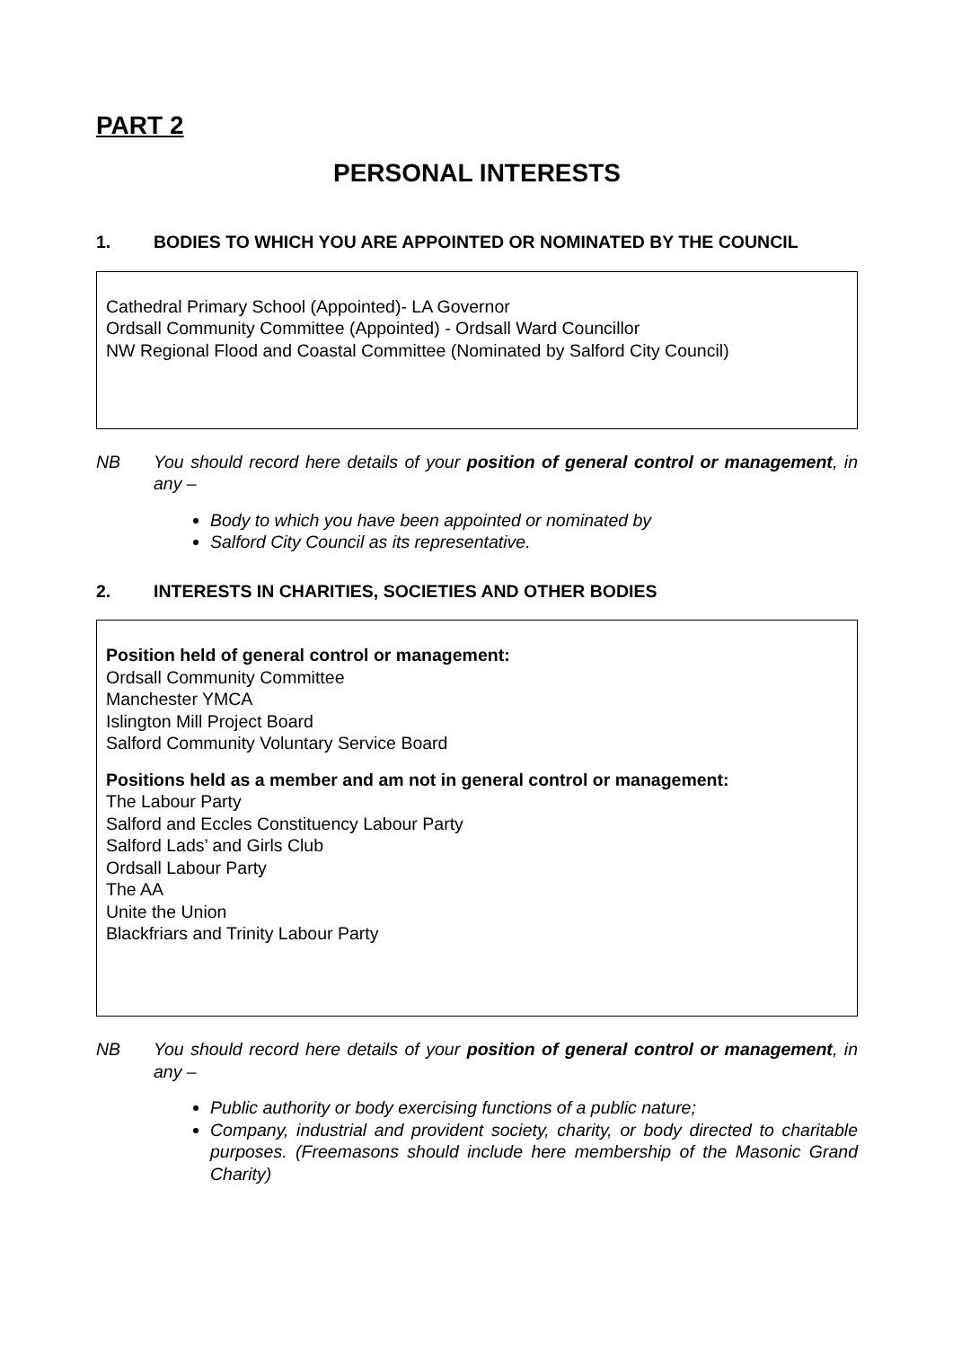PART 2
PERSONAL INTERESTS
1. BODIES TO WHICH YOU ARE APPOINTED OR NOMINATED BY THE COUNCIL
Cathedral Primary School (Appointed)- LA Governor
Ordsall Community Committee (Appointed) - Ordsall Ward Councillor
NW Regional Flood and Coastal Committee (Nominated by Salford City Council)
NB You should record here details of your position of general control or management, in any –
Body to which you have been appointed or nominated by
Salford City Council as its representative.
2. INTERESTS IN CHARITIES, SOCIETIES AND OTHER BODIES
Position held of general control or management:
Ordsall Community Committee
Manchester YMCA
Islington Mill Project Board
Salford Community Voluntary Service Board
Positions held as a member and am not in general control or management:
The Labour Party
Salford and Eccles Constituency Labour Party
Salford Lads’ and Girls Club
Ordsall Labour Party
The AA
Unite the Union
Blackfriars and Trinity Labour Party
NB You should record here details of your position of general control or management, in any –
Public authority or body exercising functions of a public nature;
Company, industrial and provident society, charity, or body directed to charitable purposes. (Freemasons should include here membership of the Masonic Grand Charity)